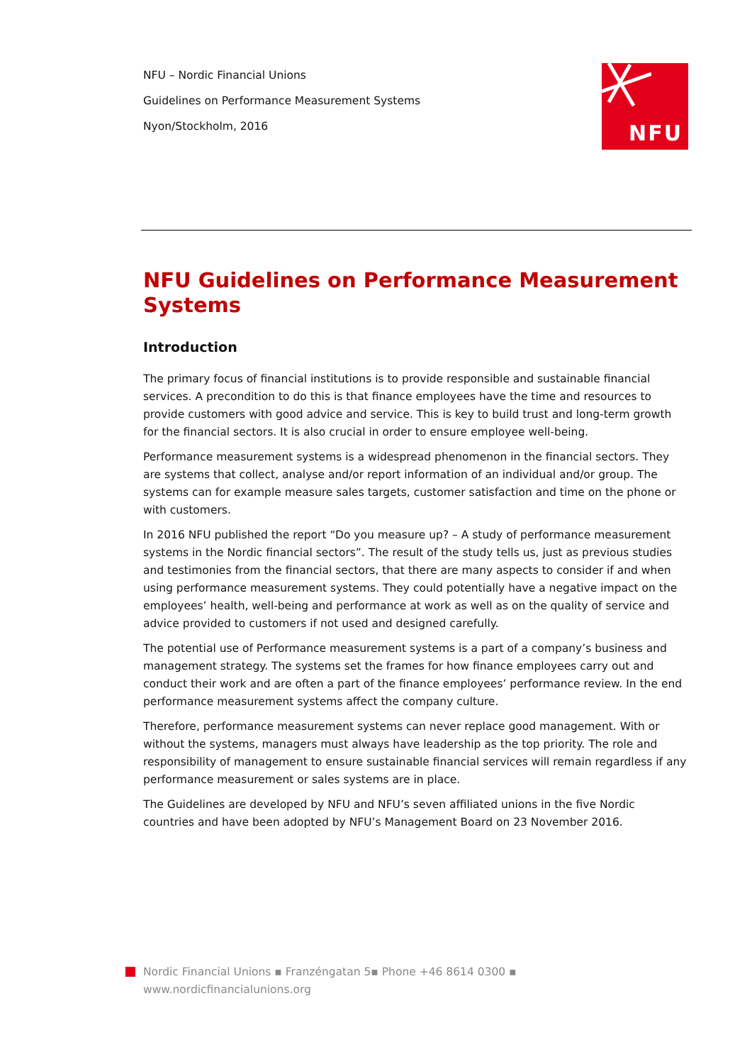NFU – Nordic Financial Unions
Guidelines on Performance Measurement Systems
Nyon/Stockholm, 2016
NFU
NFU Guidelines on Performance Measurement Systems
Introduction
The primary focus of financial institutions is to provide responsible and sustainable financial services. A precondition to do this is that finance employees have the time and resources to provide customers with good advice and service. This is key to build trust and long-term growth for the financial sectors. It is also crucial in order to ensure employee well-being.
Performance measurement systems is a widespread phenomenon in the financial sectors. They are systems that collect, analyse and/or report information of an individual and/or group. The systems can for example measure sales targets, customer satisfaction and time on the phone or with customers.
In 2016 NFU published the report “Do you measure up? – A study of performance measurement systems in the Nordic financial sectors”. The result of the study tells us, just as previous studies and testimonies from the financial sectors, that there are many aspects to consider if and when using performance measurement systems. They could potentially have a negative impact on the employees’ health, well-being and performance at work as well as on the quality of service and advice provided to customers if not used and designed carefully.
The potential use of Performance measurement systems is a part of a company’s business and management strategy. The systems set the frames for how finance employees carry out and conduct their work and are often a part of the finance employees’ performance review. In the end performance measurement systems affect the company culture.
Therefore, performance measurement systems can never replace good management. With or without the systems, managers must always have leadership as the top priority. The role and responsibility of management to ensure sustainable financial services will remain regardless if any performance measurement or sales systems are in place.
The Guidelines are developed by NFU and NFU’s seven affiliated unions in the five Nordic countries and have been adopted by NFU’s Management Board on 23 November 2016.
Nordic Financial Unions ▪ Franzéngatan 5▪ Phone +46 8614 0300 ▪
www.nordicfinancialunions.org